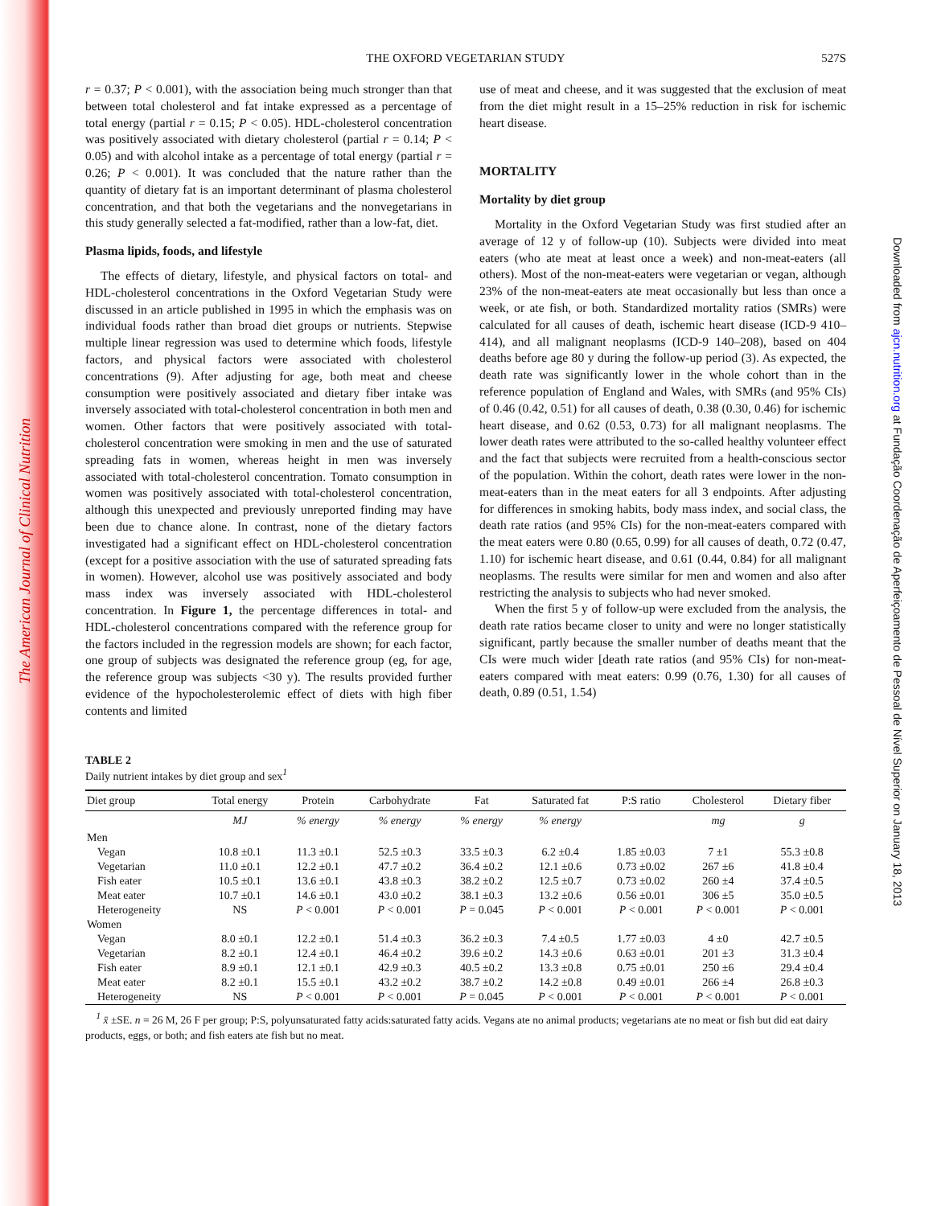The American Journal of Clinical Nutrition
Downloaded from ajcn.nutrition.org at Fundação Coordenação de Aperfeiçoamento de Pessoal de Nível Superior on January 18, 2013
THE OXFORD VEGETARIAN STUDY 527S
r = 0.37; P < 0.001), with the association being much stronger than that between total cholesterol and fat intake expressed as a percentage of total energy (partial r = 0.15; P < 0.05). HDL-cholesterol concentration was positively associated with dietary cholesterol (partial r = 0.14; P < 0.05) and with alcohol intake as a percentage of total energy (partial r = 0.26; P < 0.001). It was concluded that the nature rather than the quantity of dietary fat is an important determinant of plasma cholesterol concentration, and that both the vegetarians and the nonvegetarians in this study generally selected a fat-modified, rather than a low-fat, diet.
Plasma lipids, foods, and lifestyle
The effects of dietary, lifestyle, and physical factors on total- and HDL-cholesterol concentrations in the Oxford Vegetarian Study were discussed in an article published in 1995 in which the emphasis was on individual foods rather than broad diet groups or nutrients. Stepwise multiple linear regression was used to determine which foods, lifestyle factors, and physical factors were associated with cholesterol concentrations (9). After adjusting for age, both meat and cheese consumption were positively associated and dietary fiber intake was inversely associated with total-cholesterol concentration in both men and women. Other factors that were positively associated with total-cholesterol concentration were smoking in men and the use of saturated spreading fats in women, whereas height in men was inversely associated with total-cholesterol concentration. Tomato consumption in women was positively associated with total-cholesterol concentration, although this unexpected and previously unreported finding may have been due to chance alone. In contrast, none of the dietary factors investigated had a significant effect on HDL-cholesterol concentration (except for a positive association with the use of saturated spreading fats in women). However, alcohol use was positively associated and body mass index was inversely associated with HDL-cholesterol concentration. In Figure 1, the percentage differences in total- and HDL-cholesterol concentrations compared with the reference group for the factors included in the regression models are shown; for each factor, one group of subjects was designated the reference group (eg, for age, the reference group was subjects <30 y). The results provided further evidence of the hypocholesterolemic effect of diets with high fiber contents and limited
use of meat and cheese, and it was suggested that the exclusion of meat from the diet might result in a 15–25% reduction in risk for ischemic heart disease.
MORTALITY
Mortality by diet group
Mortality in the Oxford Vegetarian Study was first studied after an average of 12 y of follow-up (10). Subjects were divided into meat eaters (who ate meat at least once a week) and non-meat-eaters (all others). Most of the non-meat-eaters were vegetarian or vegan, although 23% of the non-meat-eaters ate meat occasionally but less than once a week, or ate fish, or both. Standardized mortality ratios (SMRs) were calculated for all causes of death, ischemic heart disease (ICD-9 410–414), and all malignant neoplasms (ICD-9 140–208), based on 404 deaths before age 80 y during the follow-up period (3). As expected, the death rate was significantly lower in the whole cohort than in the reference population of England and Wales, with SMRs (and 95% CIs) of 0.46 (0.42, 0.51) for all causes of death, 0.38 (0.30, 0.46) for ischemic heart disease, and 0.62 (0.53, 0.73) for all malignant neoplasms. The lower death rates were attributed to the so-called healthy volunteer effect and the fact that subjects were recruited from a health-conscious sector of the population. Within the cohort, death rates were lower in the non-meat-eaters than in the meat eaters for all 3 endpoints. After adjusting for differences in smoking habits, body mass index, and social class, the death rate ratios (and 95% CIs) for the non-meat-eaters compared with the meat eaters were 0.80 (0.65, 0.99) for all causes of death, 0.72 (0.47, 1.10) for ischemic heart disease, and 0.61 (0.44, 0.84) for all malignant neoplasms. The results were similar for men and women and also after restricting the analysis to subjects who had never smoked.
When the first 5 y of follow-up were excluded from the analysis, the death rate ratios became closer to unity and were no longer statistically significant, partly because the smaller number of deaths meant that the CIs were much wider [death rate ratios (and 95% CIs) for non-meat-eaters compared with meat eaters: 0.99 (0.76, 1.30) for all causes of death, 0.89 (0.51, 1.54)
TABLE 2
Daily nutrient intakes by diet group and sex<sup>1</sup>
| Diet group | Total energy | Protein | Carbohydrate | Fat | Saturated fat | P:S ratio | Cholesterol | Dietary fiber |
| --- | --- | --- | --- | --- | --- | --- | --- | --- |
| | MJ | % energy | % energy | % energy | % energy | | mg | g |
| Men | | | | | | | | |
| Vegan | 10.8 ±0.1 | 11.3 ±0.1 | 52.5 ±0.3 | 33.5 ±0.3 | 6.2 ±0.4 | 1.85 ±0.03 | 7 ±1 | 55.3 ±0.8 |
| Vegetarian | 11.0 ±0.1 | 12.2 ±0.1 | 47.7 ±0.2 | 36.4 ±0.2 | 12.1 ±0.6 | 0.73 ±0.02 | 267 ±6 | 41.8 ±0.4 |
| Fish eater | 10.5 ±0.1 | 13.6 ±0.1 | 43.8 ±0.3 | 38.2 ±0.2 | 12.5 ±0.7 | 0.73 ±0.02 | 260 ±4 | 37.4 ±0.5 |
| Meat eater | 10.7 ±0.1 | 14.6 ±0.1 | 43.0 ±0.2 | 38.1 ±0.3 | 13.2 ±0.6 | 0.56 ±0.01 | 306 ±5 | 35.0 ±0.5 |
| Heterogeneity | NS | P < 0.001 | P < 0.001 | P = 0.045 | P < 0.001 | P < 0.001 | P < 0.001 | P < 0.001 |
| Women | | | | | | | | |
| Vegan | 8.0 ±0.1 | 12.2 ±0.1 | 51.4 ±0.3 | 36.2 ±0.3 | 7.4 ±0.5 | 1.77 ±0.03 | 4 ±0 | 42.7 ±0.5 |
| Vegetarian | 8.2 ±0.1 | 12.4 ±0.1 | 46.4 ±0.2 | 39.6 ±0.2 | 14.3 ±0.6 | 0.63 ±0.01 | 201 ±3 | 31.3 ±0.4 |
| Fish eater | 8.9 ±0.1 | 12.1 ±0.1 | 42.9 ±0.3 | 40.5 ±0.2 | 13.3 ±0.8 | 0.75 ±0.01 | 250 ±6 | 29.4 ±0.4 |
| Meat eater | 8.2 ±0.1 | 15.5 ±0.1 | 43.2 ±0.2 | 38.7 ±0.2 | 14.2 ±0.8 | 0.49 ±0.01 | 266 ±4 | 26.8 ±0.3 |
| Heterogeneity | NS | P < 0.001 | P < 0.001 | P = 0.045 | P < 0.001 | P < 0.001 | P < 0.001 | P < 0.001 |
<sup>1</sup> x̄ ±SE. n = 26 M, 26 F per group; P:S, polyunsaturated fatty acids:saturated fatty acids. Vegans ate no animal products; vegetarians ate no meat or fish but did eat dairy products, eggs, or both; and fish eaters ate fish but no meat.